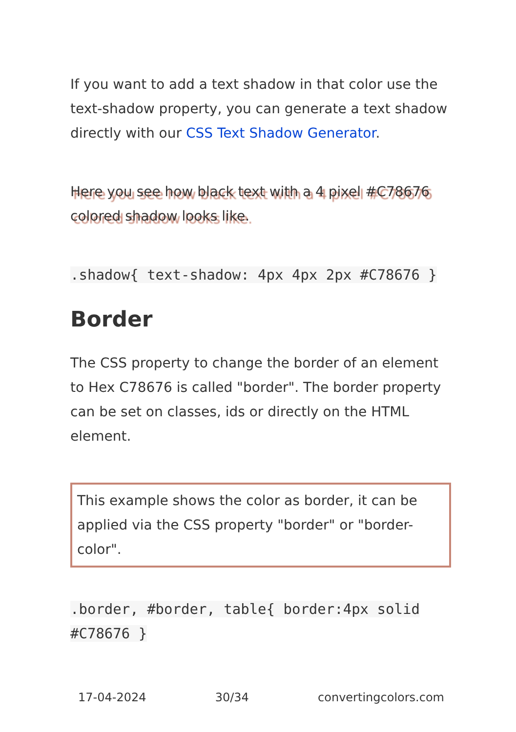If you want to add a text shadow in that color use the text-shadow property, you can generate a text shadow directly with our CSS Text Shadow Generator.
Here you see how black text with a 4 pixel #C78676 colored shadow looks like.
.shadow{ text-shadow: 4px 4px 2px #C78676 }
Border
The CSS property to change the border of an element to Hex C78676 is called "border". The border property can be set on classes, ids or directly on the HTML element.
This example shows the color as border, it can be applied via the CSS property "border" or "border-color".
.border, #border, table{ border:4px solid #C78676 }
17-04-2024 30/34 convertingcolors.com